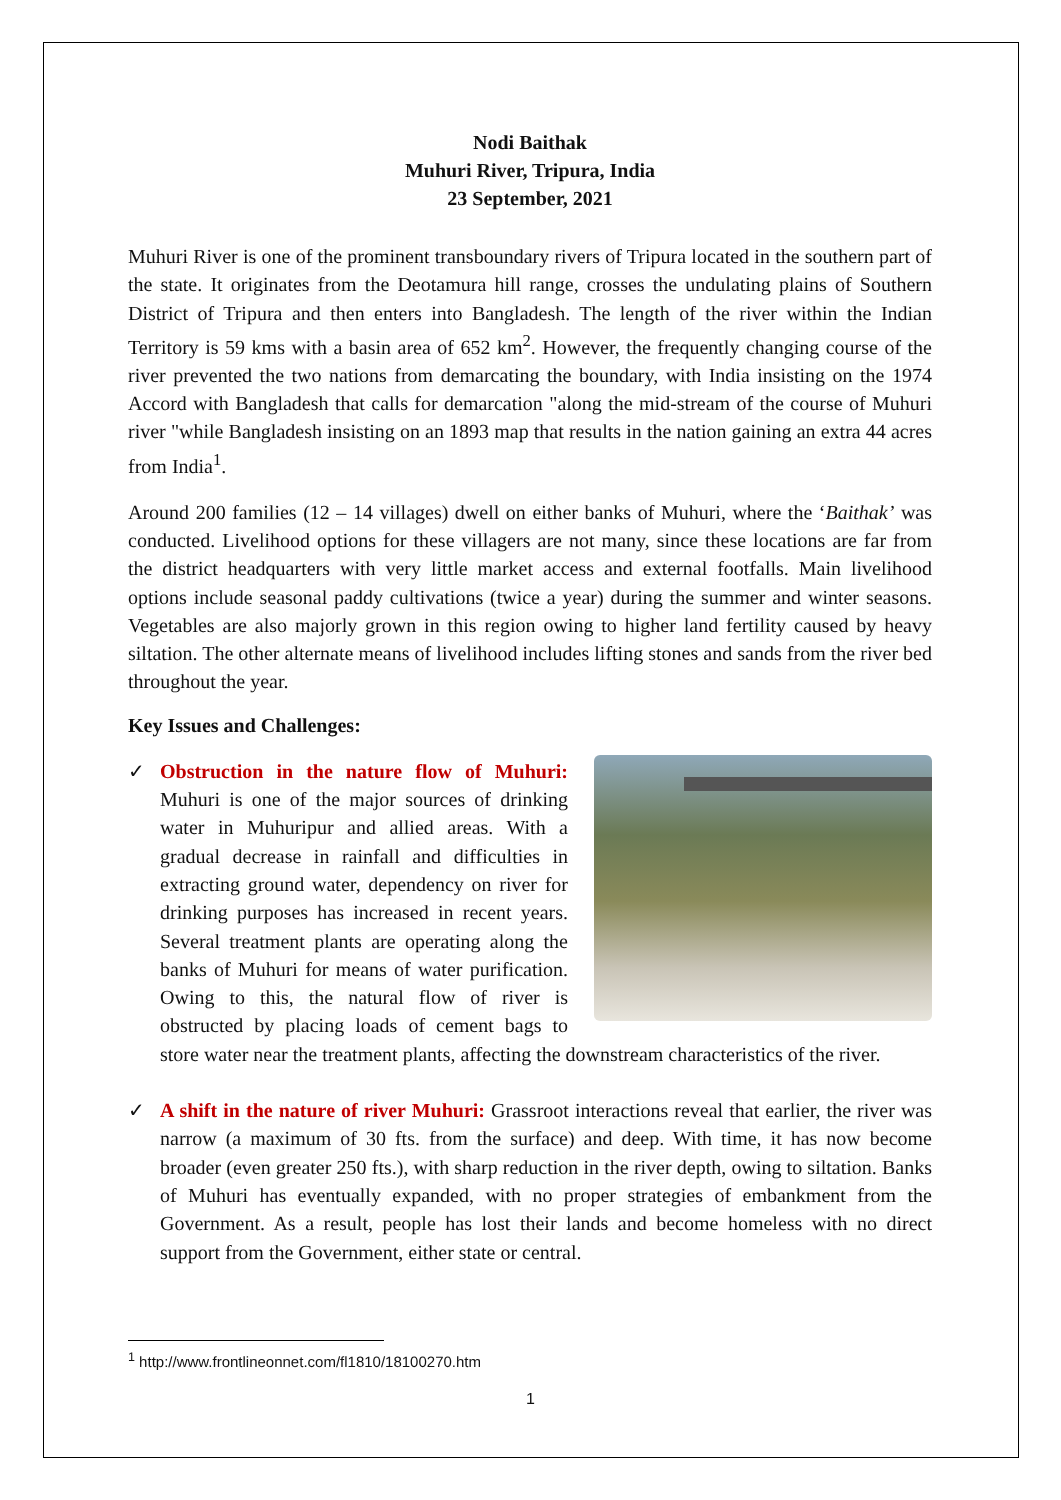Nodi Baithak
Muhuri River, Tripura, India
23 September, 2021
Muhuri River is one of the prominent transboundary rivers of Tripura located in the southern part of the state. It originates from the Deotamura hill range, crosses the undulating plains of Southern District of Tripura and then enters into Bangladesh. The length of the river within the Indian Territory is 59 kms with a basin area of 652 km<sup>2</sup>. However, the frequently changing course of the river prevented the two nations from demarcating the boundary, with India insisting on the 1974 Accord with Bangladesh that calls for demarcation "along the mid-stream of the course of Muhuri river "while Bangladesh insisting on an 1893 map that results in the nation gaining an extra 44 acres from India<sup>1</sup>.
Around 200 families (12 – 14 villages) dwell on either banks of Muhuri, where the ‘Baithak’ was conducted. Livelihood options for these villagers are not many, since these locations are far from the district headquarters with very little market access and external footfalls. Main livelihood options include seasonal paddy cultivations (twice a year) during the summer and winter seasons. Vegetables are also majorly grown in this region owing to higher land fertility caused by heavy siltation. The other alternate means of livelihood includes lifting stones and sands from the river bed throughout the year.
Key Issues and Challenges:
✓
Obstruction in the nature flow of Muhuri: Muhuri is one of the major sources of drinking water in Muhuripur and allied areas. With a gradual decrease in rainfall and difficulties in extracting ground water, dependency on river for drinking purposes has increased in recent years. Several treatment plants are operating along the banks of Muhuri for means of water purification. Owing to this, the natural flow of river is obstructed by placing loads of cement bags to store water near the treatment plants, affecting the downstream characteristics of the river.
✓ A shift in the nature of river Muhuri: Grassroot interactions reveal that earlier, the river was narrow (a maximum of 30 fts. from the surface) and deep. With time, it has now become broader (even greater 250 fts.), with sharp reduction in the river depth, owing to siltation. Banks of Muhuri has eventually expanded, with no proper strategies of embankment from the Government. As a result, people has lost their lands and become homeless with no direct support from the Government, either state or central.
<sup>1</sup> http://www.frontlineonnet.com/fl1810/18100270.htm
1